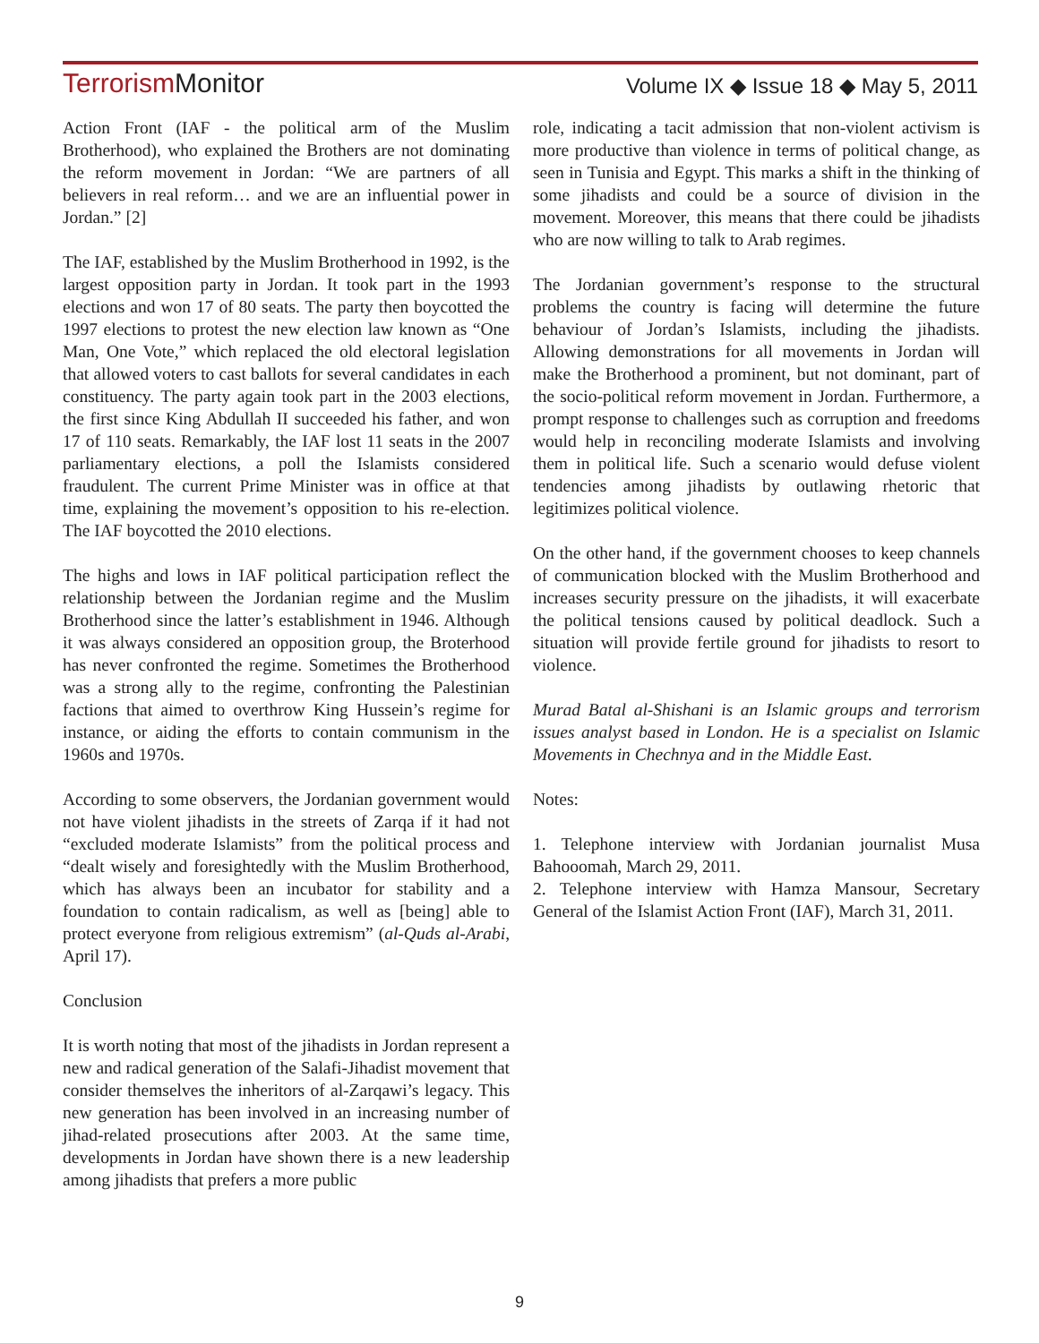Terrorism Monitor
Volume IX ◆ Issue 18 ◆ May 5, 2011
Action Front (IAF - the political arm of the Muslim Brotherhood), who explained the Brothers are not dominating the reform movement in Jordan: “We are partners of all believers in real reform… and we are an influential power in Jordan.” [2]
The IAF, established by the Muslim Brotherhood in 1992, is the largest opposition party in Jordan. It took part in the 1993 elections and won 17 of 80 seats. The party then boycotted the 1997 elections to protest the new election law known as “One Man, One Vote,” which replaced the old electoral legislation that allowed voters to cast ballots for several candidates in each constituency. The party again took part in the 2003 elections, the first since King Abdullah II succeeded his father, and won 17 of 110 seats. Remarkably, the IAF lost 11 seats in the 2007 parliamentary elections, a poll the Islamists considered fraudulent. The current Prime Minister was in office at that time, explaining the movement’s opposition to his re-election. The IAF boycotted the 2010 elections.
The highs and lows in IAF political participation reflect the relationship between the Jordanian regime and the Muslim Brotherhood since the latter’s establishment in 1946. Although it was always considered an opposition group, the Broterhood has never confronted the regime. Sometimes the Brotherhood was a strong ally to the regime, confronting the Palestinian factions that aimed to overthrow King Hussein’s regime for instance, or aiding the efforts to contain communism in the 1960s and 1970s.
According to some observers, the Jordanian government would not have violent jihadists in the streets of Zarqa if it had not “excluded moderate Islamists” from the political process and “dealt wisely and foresightedly with the Muslim Brotherhood, which has always been an incubator for stability and a foundation to contain radicalism, as well as [being] able to protect everyone from religious extremism” (al-Quds al-Arabi, April 17).
Conclusion
It is worth noting that most of the jihadists in Jordan represent a new and radical generation of the Salafi-Jihadist movement that consider themselves the inheritors of al-Zarqawi’s legacy. This new generation has been involved in an increasing number of jihad-related prosecutions after 2003. At the same time, developments in Jordan have shown there is a new leadership among jihadists that prefers a more public
role, indicating a tacit admission that non-violent activism is more productive than violence in terms of political change, as seen in Tunisia and Egypt. This marks a shift in the thinking of some jihadists and could be a source of division in the movement. Moreover, this means that there could be jihadists who are now willing to talk to Arab regimes.
The Jordanian government’s response to the structural problems the country is facing will determine the future behaviour of Jordan’s Islamists, including the jihadists. Allowing demonstrations for all movements in Jordan will make the Brotherhood a prominent, but not dominant, part of the socio-political reform movement in Jordan. Furthermore, a prompt response to challenges such as corruption and freedoms would help in reconciling moderate Islamists and involving them in political life. Such a scenario would defuse violent tendencies among jihadists by outlawing rhetoric that legitimizes political violence.
On the other hand, if the government chooses to keep channels of communication blocked with the Muslim Brotherhood and increases security pressure on the jihadists, it will exacerbate the political tensions caused by political deadlock. Such a situation will provide fertile ground for jihadists to resort to violence.
Murad Batal al-Shishani is an Islamic groups and terrorism issues analyst based in London. He is a specialist on Islamic Movements in Chechnya and in the Middle East.
Notes:
1. Telephone interview with Jordanian journalist Musa Bahooomah, March 29, 2011.
2. Telephone interview with Hamza Mansour, Secretary General of the Islamist Action Front (IAF), March 31, 2011.
9